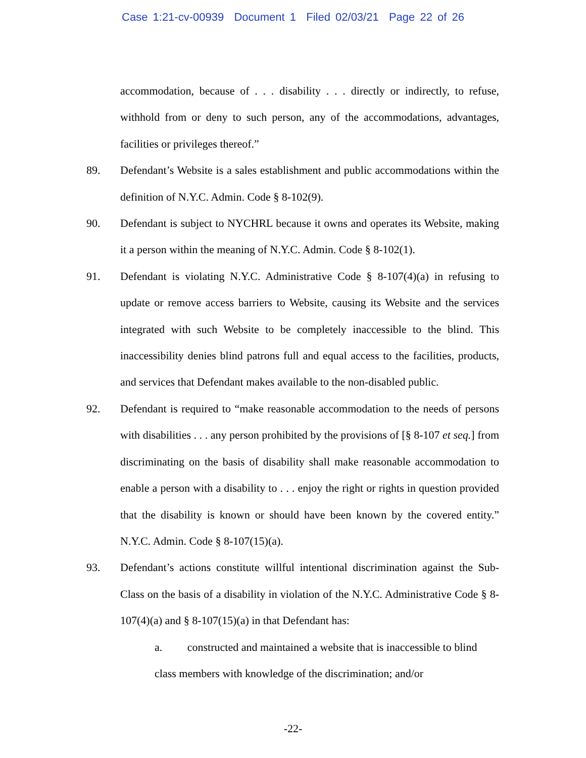Case 1:21-cv-00939 Document 1 Filed 02/03/21 Page 22 of 26
accommodation, because of . . . disability . . . directly or indirectly, to refuse, withhold from or deny to such person, any of the accommodations, advantages, facilities or privileges thereof.”
89. Defendant’s Website is a sales establishment and public accommodations within the definition of N.Y.C. Admin. Code § 8-102(9).
90. Defendant is subject to NYCHRL because it owns and operates its Website, making it a person within the meaning of N.Y.C. Admin. Code § 8-102(1).
91. Defendant is violating N.Y.C. Administrative Code § 8-107(4)(a) in refusing to update or remove access barriers to Website, causing its Website and the services integrated with such Website to be completely inaccessible to the blind. This inaccessibility denies blind patrons full and equal access to the facilities, products, and services that Defendant makes available to the non-disabled public.
92. Defendant is required to “make reasonable accommodation to the needs of persons with disabilities . . . any person prohibited by the provisions of [§ 8-107 et seq.] from discriminating on the basis of disability shall make reasonable accommodation to enable a person with a disability to . . . enjoy the right or rights in question provided that the disability is known or should have been known by the covered entity.” N.Y.C. Admin. Code § 8-107(15)(a).
93. Defendant’s actions constitute willful intentional discrimination against the Sub-Class on the basis of a disability in violation of the N.Y.C. Administrative Code § 8-107(4)(a) and § 8-107(15)(a) in that Defendant has:
a. constructed and maintained a website that is inaccessible to blind class members with knowledge of the discrimination; and/or
-22-